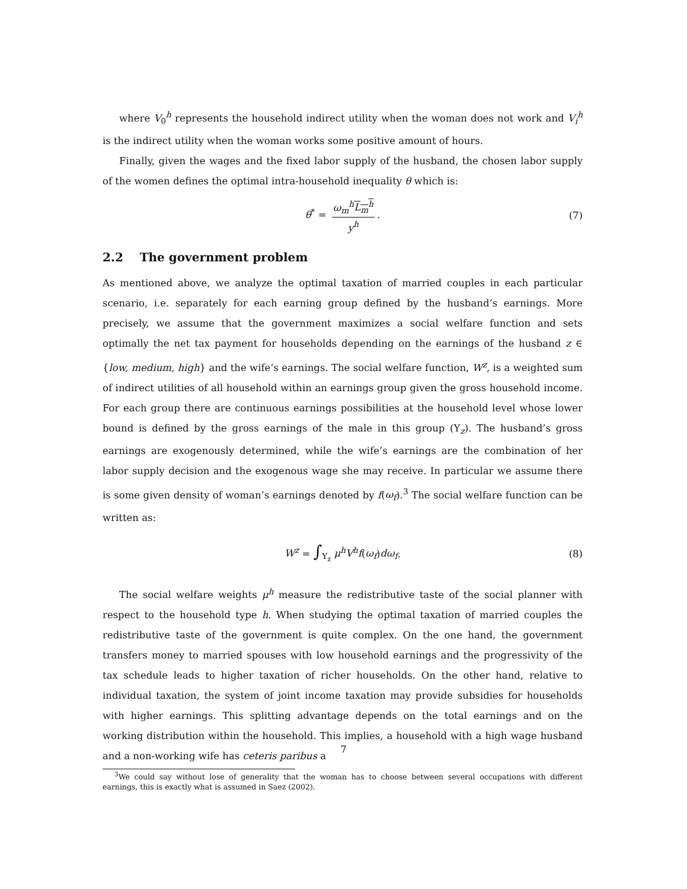where V<sub>0</sub><sup>h</sup> represents the household indirect utility when the woman does not work and V<sub>i</sub><sup>h</sup> is the indirect utility when the woman works some positive amount of hours.
Finally, given the wages and the fixed labor supply of the husband, the chosen labor supply of the women defines the optimal intra-household inequality θ which is:
θ<sup>*</sup> = ω<sub>m</sub><sup>h</sup>L<sub>m</sub><sup>h</sup> y<sup>h</sup>. (7)
2.2 The government problem
As mentioned above, we analyze the optimal taxation of married couples in each particular scenario, i.e. separately for each earning group defined by the husband’s earnings. More precisely, we assume that the government maximizes a social welfare function and sets optimally the net tax payment for households depending on the earnings of the husband z ∈ {low, medium, high} and the wife’s earnings. The social welfare function, W<sup>z</sup>, is a weighted sum of indirect utilities of all household within an earnings group given the gross household income. For each group there are continuous earnings possibilities at the household level whose lower bound is defined by the gross earnings of the male in this group (Y<sub>z</sub>). The husband’s gross earnings are exogenously determined, while the wife’s earnings are the combination of her labor supply decision and the exogenous wage she may receive. In particular we assume there is some given density of woman’s earnings denoted by f(ω<sub>f</sub>).<sup>3</sup> The social welfare function can be written as:
W<sup>z</sup> = ∫<sub>Y<sub>z</sub></sub> μ<sup>h</sup>V<sup>h</sup>f(ω<sub>f</sub>)dω<sub>f</sub>. (8)
The social welfare weights μ<sup>h</sup> measure the redistributive taste of the social planner with respect to the household type h. When studying the optimal taxation of married couples the redistributive taste of the government is quite complex. On the one hand, the government transfers money to married spouses with low household earnings and the progressivity of the tax schedule leads to higher taxation of richer households. On the other hand, relative to individual taxation, the system of joint income taxation may provide subsidies for households with higher earnings. This splitting advantage depends on the total earnings and on the working distribution within the household. This implies, a household with a high wage husband and a non-working wife has ceteris paribus a
<sup>3</sup> We could say without lose of generality that the woman has to choose between several occupations with different earnings, this is exactly what is assumed in Saez (2002).
7